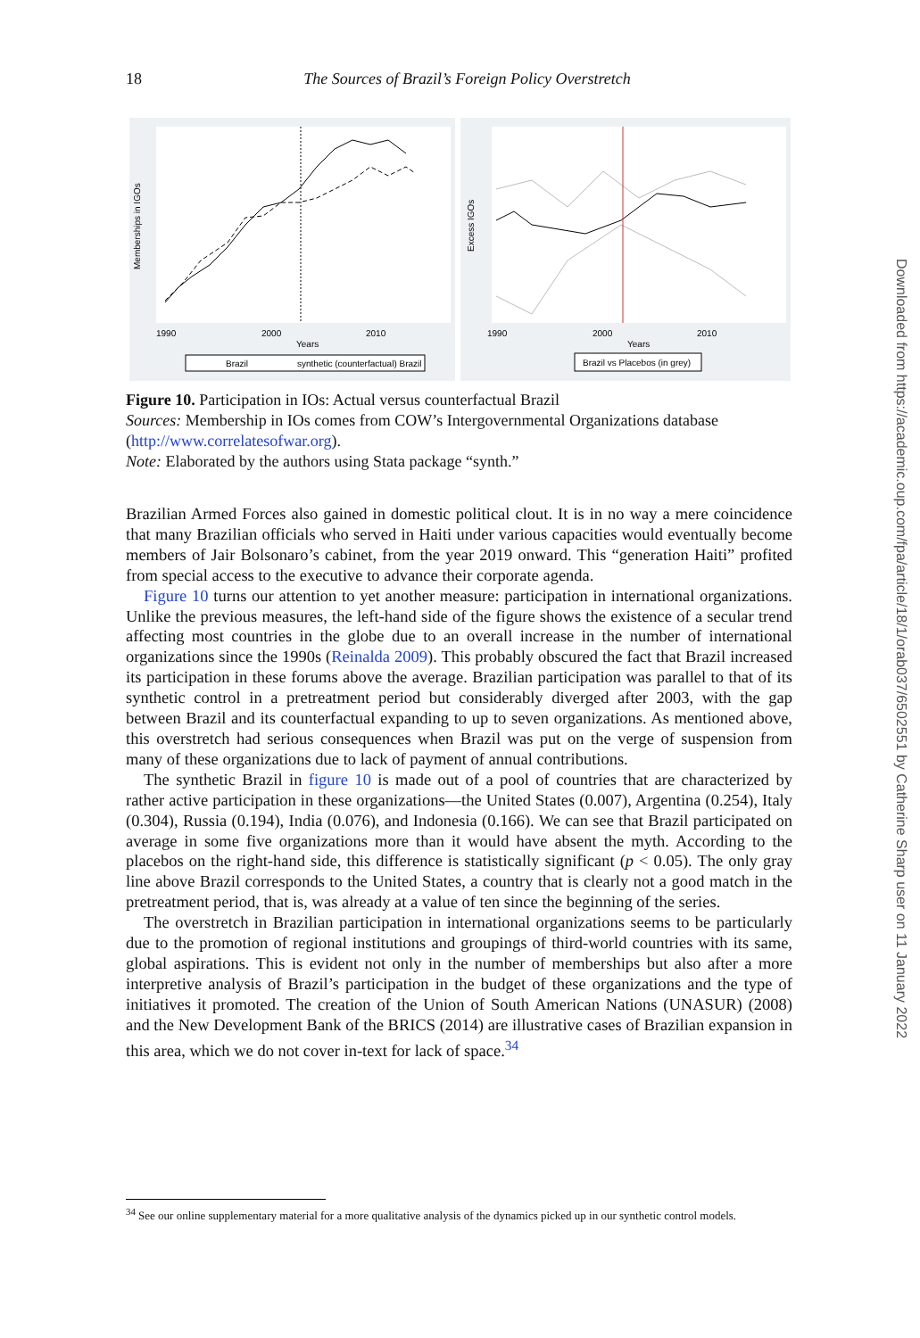18
The Sources of Brazil’s Foreign Policy Overstretch
1990
2000
2010
Years
Memberships in IGOs
Brazil
synthetic (counterfactual) Brazil
1990
2000
2010
Years
Excess IGOs
Brazil vs Placebos (in grey)
Figure 10. Participation in IOs: Actual versus counterfactual Brazil
Sources: Membership in IOs comes from COW’s Intergovernmental Organizations database (http://www.correlatesofwar.org).
Note: Elaborated by the authors using Stata package “synth.”
Brazilian Armed Forces also gained in domestic political clout. It is in no way a mere coincidence that many Brazilian officials who served in Haiti under various capacities would eventually become members of Jair Bolsonaro’s cabinet, from the year 2019 onward. This “generation Haiti” profited from special access to the executive to advance their corporate agenda.
Figure 10 turns our attention to yet another measure: participation in international organizations. Unlike the previous measures, the left-hand side of the figure shows the existence of a secular trend affecting most countries in the globe due to an overall increase in the number of international organizations since the 1990s (Reinalda 2009). This probably obscured the fact that Brazil increased its participation in these forums above the average. Brazilian participation was parallel to that of its synthetic control in a pretreatment period but considerably diverged after 2003, with the gap between Brazil and its counterfactual expanding to up to seven organizations. As mentioned above, this overstretch had serious consequences when Brazil was put on the verge of suspension from many of these organizations due to lack of payment of annual contributions.
The synthetic Brazil in figure 10 is made out of a pool of countries that are characterized by rather active participation in these organizations—the United States (0.007), Argentina (0.254), Italy (0.304), Russia (0.194), India (0.076), and Indonesia (0.166). We can see that Brazil participated on average in some five organizations more than it would have absent the myth. According to the placebos on the right-hand side, this difference is statistically significant (p < 0.05). The only gray line above Brazil corresponds to the United States, a country that is clearly not a good match in the pretreatment period, that is, was already at a value of ten since the beginning of the series.
The overstretch in Brazilian participation in international organizations seems to be particularly due to the promotion of regional institutions and groupings of third-world countries with its same, global aspirations. This is evident not only in the number of memberships but also after a more interpretive analysis of Brazil’s participation in the budget of these organizations and the type of initiatives it promoted. The creation of the Union of South American Nations (UNASUR) (2008) and the New Development Bank of the BRICS (2014) are illustrative cases of Brazilian expansion in this area, which we do not cover in-text for lack of space.<sup>34</sup>
<sup>34</sup> See our online supplementary material for a more qualitative analysis of the dynamics picked up in our synthetic control models.
Downloaded from https://academic.oup.com/fpa/article/18/1/orab037/6502551 by Catherine Sharp user on 11 January 2022